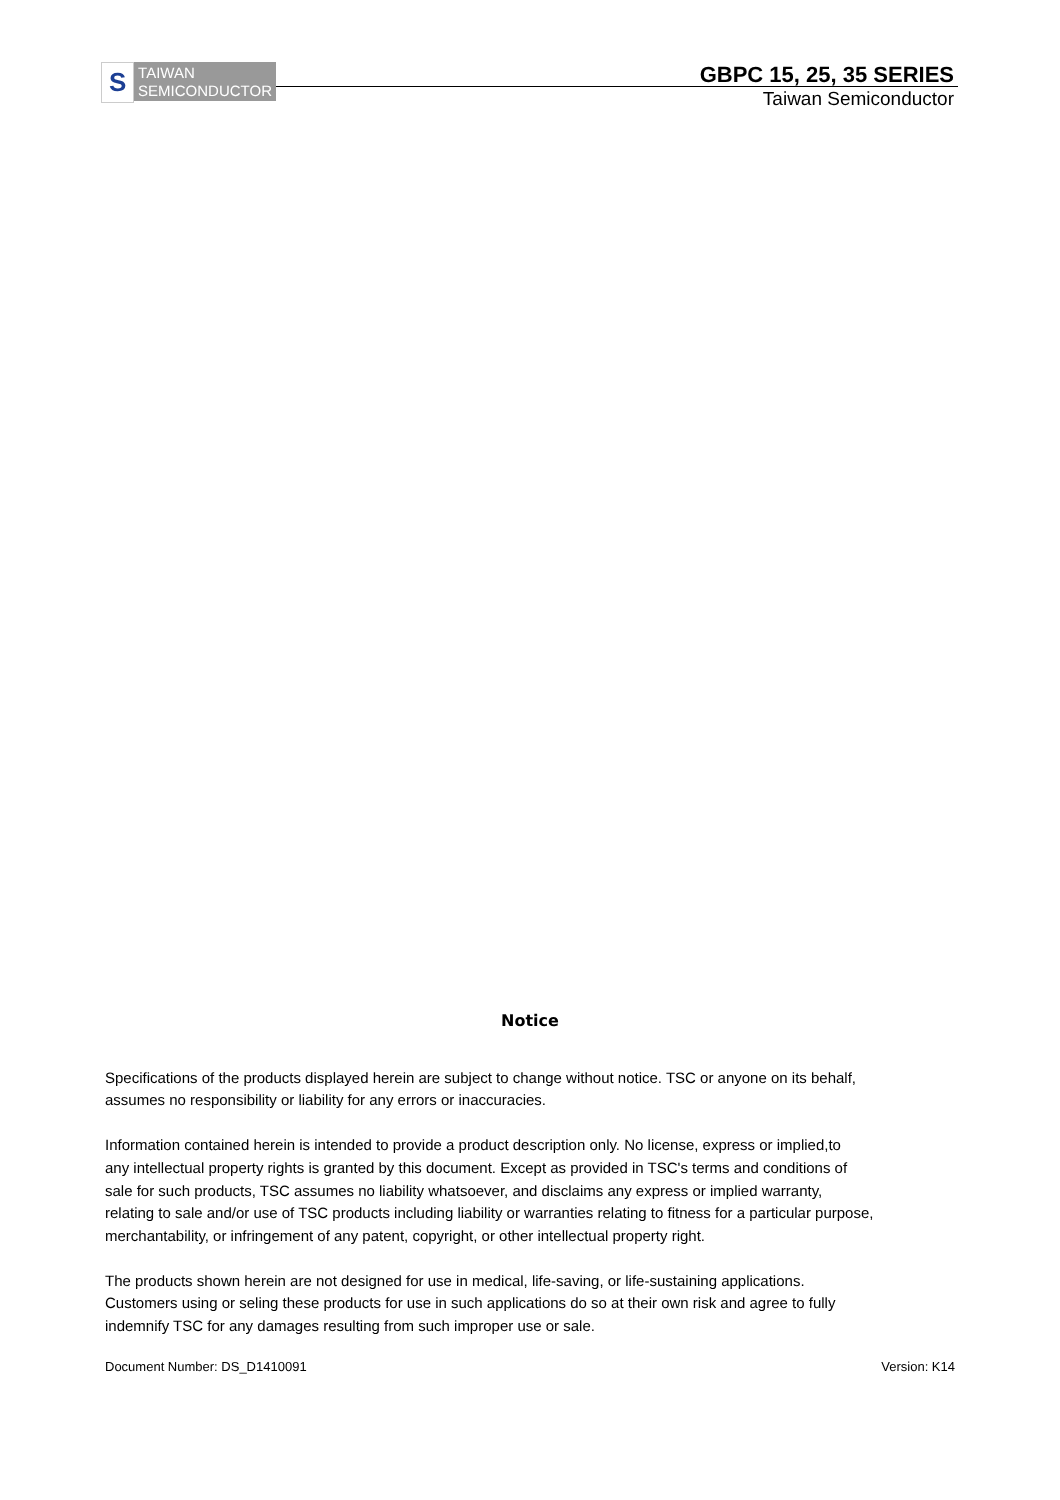S
TAIWAN
SEMICONDUCTOR
GBPC 15, 25, 35 SERIES
Taiwan Semiconductor
Notice
Specifications of the products displayed herein are subject to change without notice. TSC or anyone on its behalf,
assumes no responsibility or liability for any errors or inaccuracies.
Information contained herein is intended to provide a product description only. No license, express or implied,to
any intellectual property rights is granted by this document. Except as provided in TSC's terms and conditions of
sale for such products, TSC assumes no liability whatsoever, and disclaims any express or implied warranty,
relating to sale and/or use of TSC products including liability or warranties relating to fitness for a particular purpose,
merchantability, or infringement of any patent, copyright, or other intellectual property right.
The products shown herein are not designed for use in medical, life-saving, or life-sustaining applications.
Customers using or seling these products for use in such applications do so at their own risk and agree to fully
indemnify TSC for any damages resulting from such improper use or sale.
Document Number: DS_D1410091 Version: K14